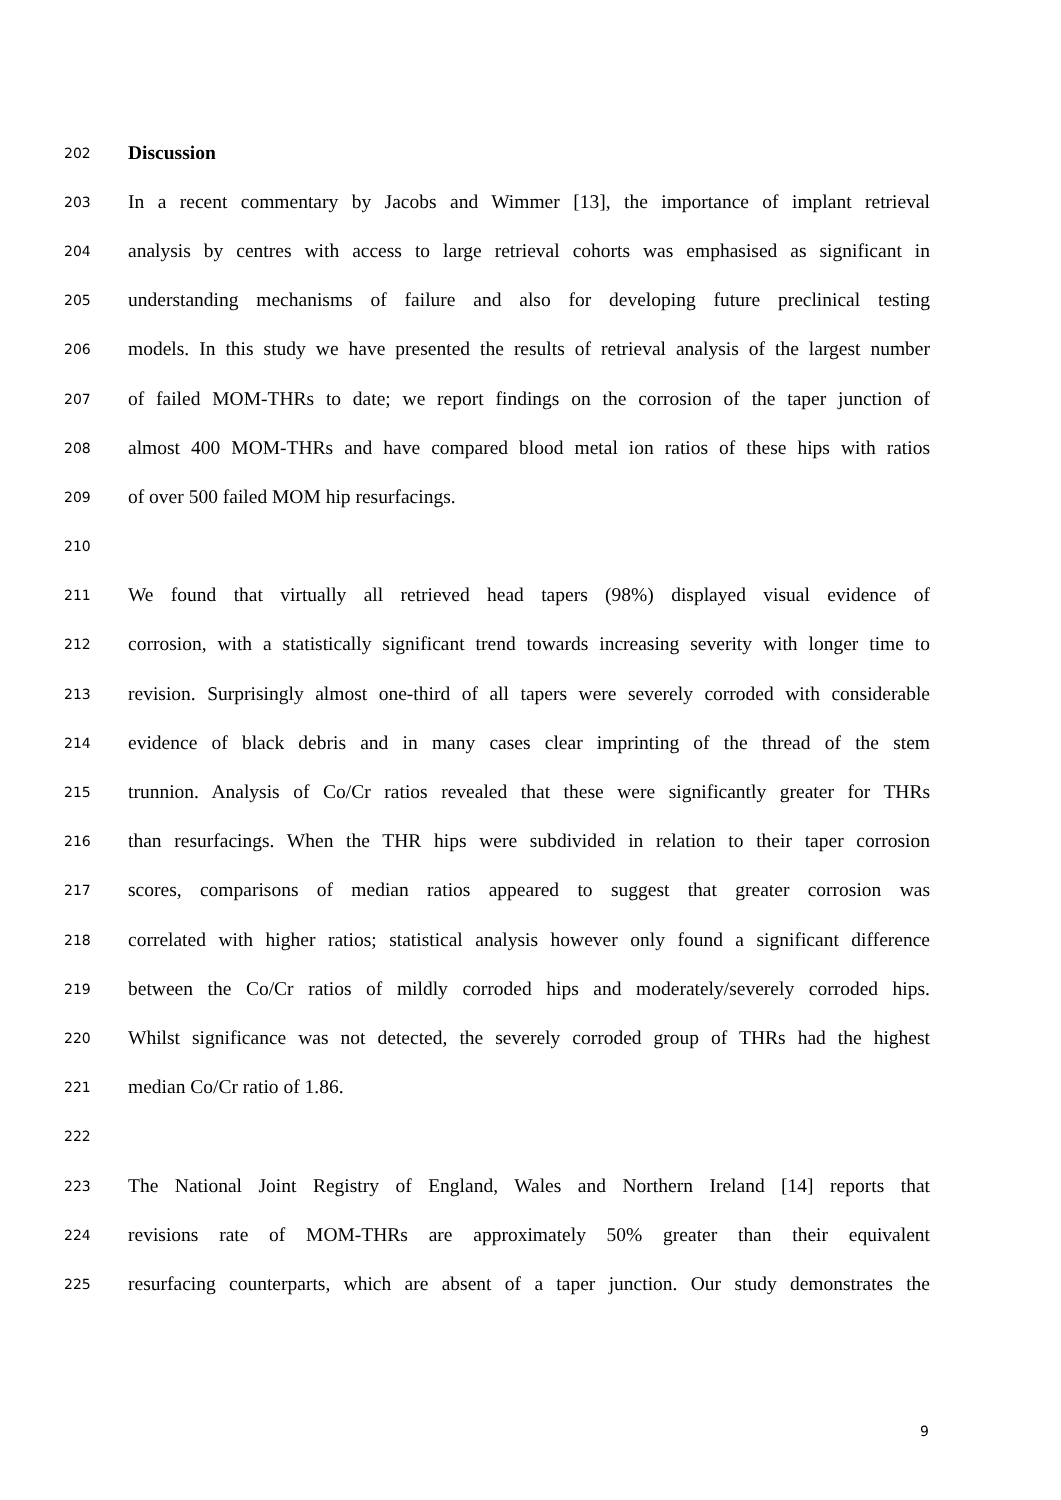202 Discussion
203 In a recent commentary by Jacobs and Wimmer [13], the importance of implant retrieval
204 analysis by centres with access to large retrieval cohorts was emphasised as significant in
205 understanding mechanisms of failure and also for developing future preclinical testing
206 models. In this study we have presented the results of retrieval analysis of the largest number
207 of failed MOM-THRs to date; we report findings on the corrosion of the taper junction of
208 almost 400 MOM-THRs and have compared blood metal ion ratios of these hips with ratios
209 of over 500 failed MOM hip resurfacings.
210
211 We found that virtually all retrieved head tapers (98%) displayed visual evidence of
212 corrosion, with a statistically significant trend towards increasing severity with longer time to
213 revision. Surprisingly almost one-third of all tapers were severely corroded with considerable
214 evidence of black debris and in many cases clear imprinting of the thread of the stem
215 trunnion. Analysis of Co/Cr ratios revealed that these were significantly greater for THRs
216 than resurfacings. When the THR hips were subdivided in relation to their taper corrosion
217 scores, comparisons of median ratios appeared to suggest that greater corrosion was
218 correlated with higher ratios; statistical analysis however only found a significant difference
219 between the Co/Cr ratios of mildly corroded hips and moderately/severely corroded hips.
220 Whilst significance was not detected, the severely corroded group of THRs had the highest
221 median Co/Cr ratio of 1.86.
222
223 The National Joint Registry of England, Wales and Northern Ireland [14] reports that
224 revisions rate of MOM-THRs are approximately 50% greater than their equivalent
225 resurfacing counterparts, which are absent of a taper junction. Our study demonstrates the
9